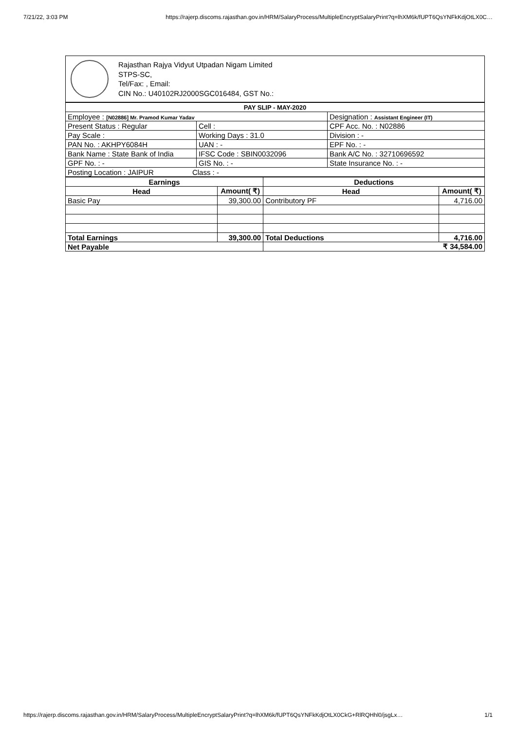7/21/22, 3:03 PM https://rajerp.discoms.rajasthan.gov.in/HRM/SalaryProcess/MultipleEncryptSalaryPrint?q=lhXM6k/fUPT6QsYNFkKdjOtLX0C…
Rajasthan Rajya Vidyut Utpadan Nigam Limited
STPS-SC,
Tel/Fax: , Email:
CIN No.: U40102RJ2000SGC016484, GST No.:
| PAY SLIP - MAY-2020 | | |
| Employee : [N02886] Mr. Pramod Kumar Yadav | | Designation : Assistant Engineer (IT) |
| Present Status : Regular | Cell : | CPF Acc. No. : N02886 |
| Pay Scale : | Working Days : 31.0 | Division : - |
| PAN No. : AKHPY6084H | UAN : - | EPF No. : - |
| Bank Name : State Bank of India | IFSC Code : SBIN0032096 | Bank A/C No. : 32710696592 |
| GPF No. : - | GIS No. : - | State Insurance No. : - |
| Posting Location : JAIPUR Class : - | | |
| Earnings | | Deductions | |
| --- | --- | --- | --- |
| Head | Amount( ₹) | Head | Amount( ₹) |
| Basic Pay | 39,300.00 | Contributory PF | 4,716.00 |
| Total Earnings | 39,300.00 | Total Deductions | 4,716.00 |
| Net Payable | | ₹ 34,584.00 | |
https://rajerp.discoms.rajasthan.gov.in/HRM/SalaryProcess/MultipleEncryptSalaryPrint?q=lhXM6k/fUPT6QsYNFkKdjOtLX0CkG+RlRQHhl0/jsgLx… 1/1